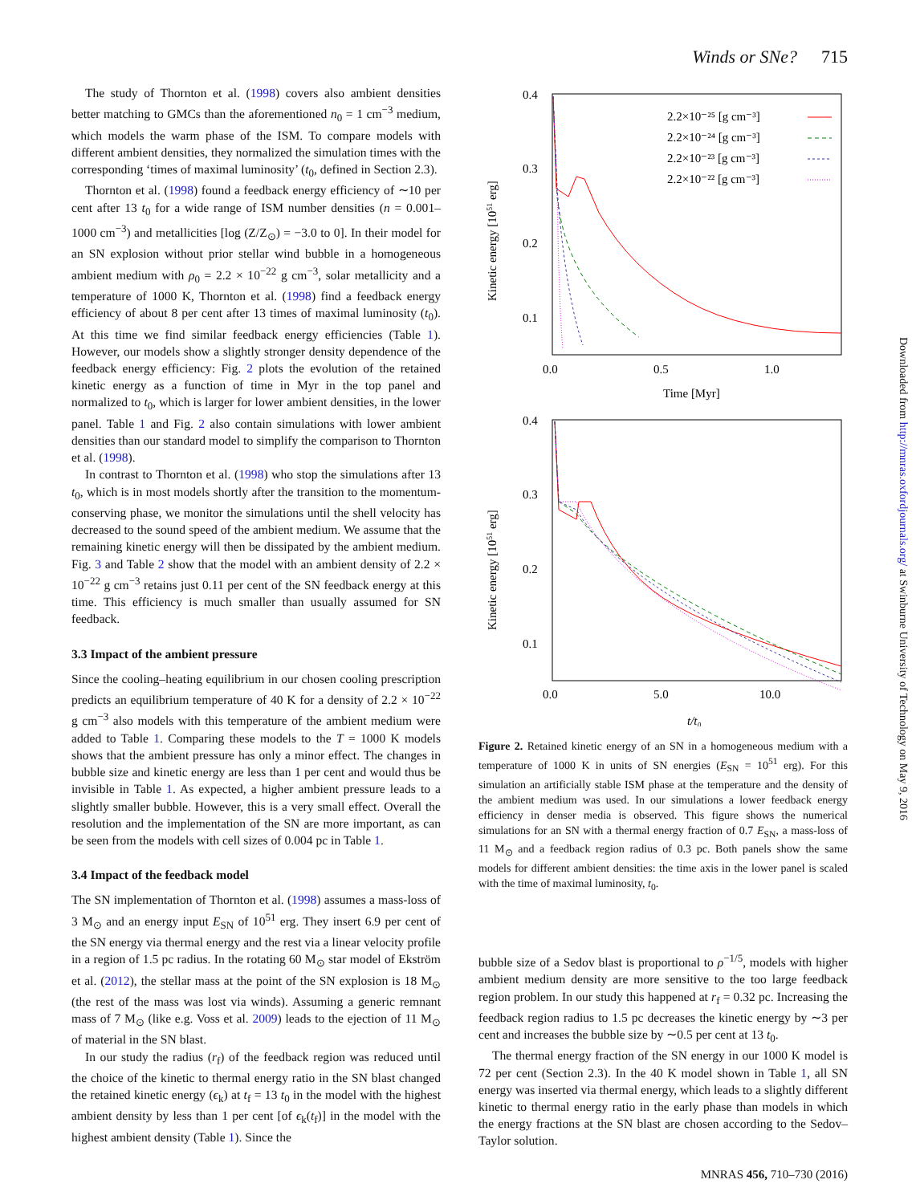Winds or SNe? 715
The study of Thornton et al. (1998) covers also ambient densities better matching to GMCs than the aforementioned n<sub>0</sub> = 1 cm<sup>−3</sup> medium, which models the warm phase of the ISM. To compare models with different ambient densities, they normalized the simulation times with the corresponding ‘times of maximal luminosity’ (t<sub>0</sub>, defined in Section 2.3).
Thornton et al. (1998) found a feedback energy efficiency of ∼10 per cent after 13 t<sub>0</sub> for a wide range of ISM number densities (n = 0.001–1000 cm<sup>−3</sup>) and metallicities [log (Z/Z<sub>⊙</sub>) = −3.0 to 0]. In their model for an SN explosion without prior stellar wind bubble in a homogeneous ambient medium with ρ<sub>0</sub> = 2.2 × 10<sup>−22</sup> g cm<sup>−3</sup>, solar metallicity and a temperature of 1000 K, Thornton et al. (1998) find a feedback energy efficiency of about 8 per cent after 13 times of maximal luminosity (t<sub>0</sub>). At this time we find similar feedback energy efficiencies (Table 1). However, our models show a slightly stronger density dependence of the feedback energy efficiency: Fig. 2 plots the evolution of the retained kinetic energy as a function of time in Myr in the top panel and normalized to t<sub>0</sub>, which is larger for lower ambient densities, in the lower panel. Table 1 and Fig. 2 also contain simulations with lower ambient densities than our standard model to simplify the comparison to Thornton et al. (1998).
In contrast to Thornton et al. (1998) who stop the simulations after 13 t<sub>0</sub>, which is in most models shortly after the transition to the momentum-conserving phase, we monitor the simulations until the shell velocity has decreased to the sound speed of the ambient medium. We assume that the remaining kinetic energy will then be dissipated by the ambient medium. Fig. 3 and Table 2 show that the model with an ambient density of 2.2 × 10<sup>−22</sup> g cm<sup>−3</sup> retains just 0.11 per cent of the SN feedback energy at this time. This efficiency is much smaller than usually assumed for SN feedback.
3.3 Impact of the ambient pressure
Since the cooling–heating equilibrium in our chosen cooling prescription predicts an equilibrium temperature of 40 K for a density of 2.2 × 10<sup>−22</sup> g cm<sup>−3</sup> also models with this temperature of the ambient medium were added to Table 1. Comparing these models to the T = 1000 K models shows that the ambient pressure has only a minor effect. The changes in bubble size and kinetic energy are less than 1 per cent and would thus be invisible in Table 1. As expected, a higher ambient pressure leads to a slightly smaller bubble. However, this is a very small effect. Overall the resolution and the implementation of the SN are more important, as can be seen from the models with cell sizes of 0.004 pc in Table 1.
3.4 Impact of the feedback model
The SN implementation of Thornton et al. (1998) assumes a mass-loss of 3 M<sub>⊙</sub> and an energy input E<sub>SN</sub> of 10<sup>51</sup> erg. They insert 6.9 per cent of the SN energy via thermal energy and the rest via a linear velocity profile in a region of 1.5 pc radius. In the rotating 60 M<sub>⊙</sub> star model of Ekström et al. (2012), the stellar mass at the point of the SN explosion is 18 M<sub>⊙</sub> (the rest of the mass was lost via winds). Assuming a generic remnant mass of 7 M<sub>⊙</sub> (like e.g. Voss et al. 2009) leads to the ejection of 11 M<sub>⊙</sub> of material in the SN blast.
In our study the radius (r<sub>f</sub>) of the feedback region was reduced until the choice of the kinetic to thermal energy ratio in the SN blast changed the retained kinetic energy (ϵ<sub>k</sub>) at t<sub>f</sub> = 13 t<sub>0</sub> in the model with the highest ambient density by less than 1 per cent [of ϵ<sub>k</sub>(t<sub>f</sub>)] in the model with the highest ambient density (Table 1). Since the
0.4
0.3
0.2
0.1
0.0
0.5
1.0
Time [Myr]
Kinetic energy [1051 erg]
2.2×10⁻²⁵ [g cm⁻³]
2.2×10⁻²⁴ [g cm⁻³]
2.2×10⁻²³ [g cm⁻³]
2.2×10⁻²² [g cm⁻³]
0.4
0.3
0.2
0.1
0.0
5.0
10.0
t/t₀
Kinetic energy [1051 erg]
Figure 2. Retained kinetic energy of an SN in a homogeneous medium with a temperature of 1000 K in units of SN energies (E<sub>SN</sub> = 10<sup>51</sup> erg). For this simulation an artificially stable ISM phase at the temperature and the density of the ambient medium was used. In our simulations a lower feedback energy efficiency in denser media is observed. This figure shows the numerical simulations for an SN with a thermal energy fraction of 0.7 E<sub>SN</sub>, a mass-loss of 11 M<sub>⊙</sub> and a feedback region radius of 0.3 pc. Both panels show the same models for different ambient densities: the time axis in the lower panel is scaled with the time of maximal luminosity, t<sub>0</sub>.
bubble size of a Sedov blast is proportional to ρ<sup>−1/5</sup>, models with higher ambient medium density are more sensitive to the too large feedback region problem. In our study this happened at r<sub>f</sub> = 0.32 pc. Increasing the feedback region radius to 1.5 pc decreases the kinetic energy by ∼3 per cent and increases the bubble size by ∼0.5 per cent at 13 t<sub>0</sub>.
The thermal energy fraction of the SN energy in our 1000 K model is 72 per cent (Section 2.3). In the 40 K model shown in Table 1, all SN energy was inserted via thermal energy, which leads to a slightly different kinetic to thermal energy ratio in the early phase than models in which the energy fractions at the SN blast are chosen according to the Sedov–Taylor solution.
Downloaded from http://mnras.oxfordjournals.org/ at Swinburne University of Technology on May 9, 2016
MNRAS 456, 710–730 (2016)